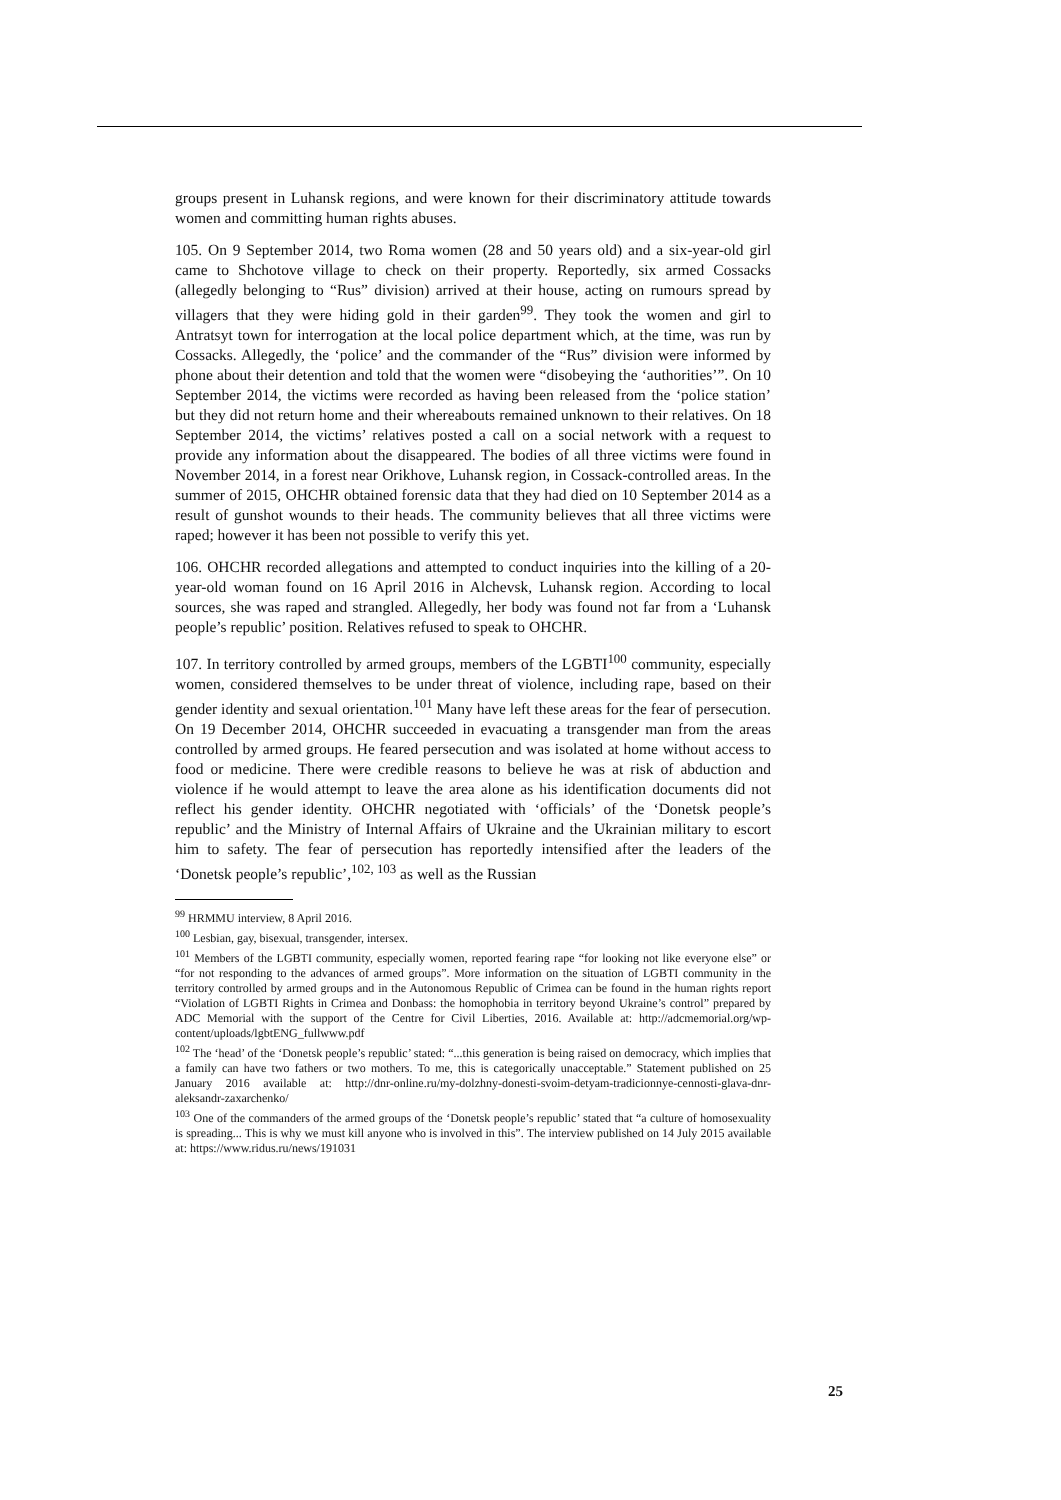groups present in Luhansk regions, and were known for their discriminatory attitude towards women and committing human rights abuses.
105. On 9 September 2014, two Roma women (28 and 50 years old) and a six-year-old girl came to Shchotove village to check on their property. Reportedly, six armed Cossacks (allegedly belonging to “Rus” division) arrived at their house, acting on rumours spread by villagers that they were hiding gold in their garden<sup>99</sup>. They took the women and girl to Antratsyt town for interrogation at the local police department which, at the time, was run by Cossacks. Allegedly, the ‘police’ and the commander of the “Rus” division were informed by phone about their detention and told that the women were “disobeying the ‘authorities’”. On 10 September 2014, the victims were recorded as having been released from the ‘police station’ but they did not return home and their whereabouts remained unknown to their relatives. On 18 September 2014, the victims’ relatives posted a call on a social network with a request to provide any information about the disappeared. The bodies of all three victims were found in November 2014, in a forest near Orikhove, Luhansk region, in Cossack-controlled areas. In the summer of 2015, OHCHR obtained forensic data that they had died on 10 September 2014 as a result of gunshot wounds to their heads. The community believes that all three victims were raped; however it has been not possible to verify this yet.
106. OHCHR recorded allegations and attempted to conduct inquiries into the killing of a 20-year-old woman found on 16 April 2016 in Alchevsk, Luhansk region. According to local sources, she was raped and strangled. Allegedly, her body was found not far from a ‘Luhansk people’s republic’ position. Relatives refused to speak to OHCHR.
107. In territory controlled by armed groups, members of the LGBTI<sup>100</sup> community, especially women, considered themselves to be under threat of violence, including rape, based on their gender identity and sexual orientation.<sup>101</sup> Many have left these areas for the fear of persecution. On 19 December 2014, OHCHR succeeded in evacuating a transgender man from the areas controlled by armed groups. He feared persecution and was isolated at home without access to food or medicine. There were credible reasons to believe he was at risk of abduction and violence if he would attempt to leave the area alone as his identification documents did not reflect his gender identity. OHCHR negotiated with ‘officials’ of the ‘Donetsk people’s republic’ and the Ministry of Internal Affairs of Ukraine and the Ukrainian military to escort him to safety. The fear of persecution has reportedly intensified after the leaders of the ‘Donetsk people’s republic’,<sup>102, 103</sup> as well as the Russian
<sup>99</sup> HRMMU interview, 8 April 2016.
<sup>100</sup> Lesbian, gay, bisexual, transgender, intersex.
<sup>101</sup> Members of the LGBTI community, especially women, reported fearing rape “for looking not like everyone else” or “for not responding to the advances of armed groups”. More information on the situation of LGBTI community in the territory controlled by armed groups and in the Autonomous Republic of Crimea can be found in the human rights report “Violation of LGBTI Rights in Crimea and Donbass: the homophobia in territory beyond Ukraine’s control” prepared by ADC Memorial with the support of the Centre for Civil Liberties, 2016. Available at: http://adcmemorial.org/wp-content/uploads/lgbtENG_fullwww.pdf
<sup>102</sup> The ‘head’ of the ‘Donetsk people’s republic’ stated: “...this generation is being raised on democracy, which implies that a family can have two fathers or two mothers. To me, this is categorically unacceptable.” Statement published on 25 January 2016 available at: http://dnr-online.ru/my-dolzhny-donesti-svoim-detyam-tradicionnye-cennosti-glava-dnr-aleksandr-zaxarchenko/
<sup>103</sup> One of the commanders of the armed groups of the ‘Donetsk people’s republic’ stated that “a culture of homosexuality is spreading... This is why we must kill anyone who is involved in this”. The interview published on 14 July 2015 available at: https://www.ridus.ru/news/191031
25